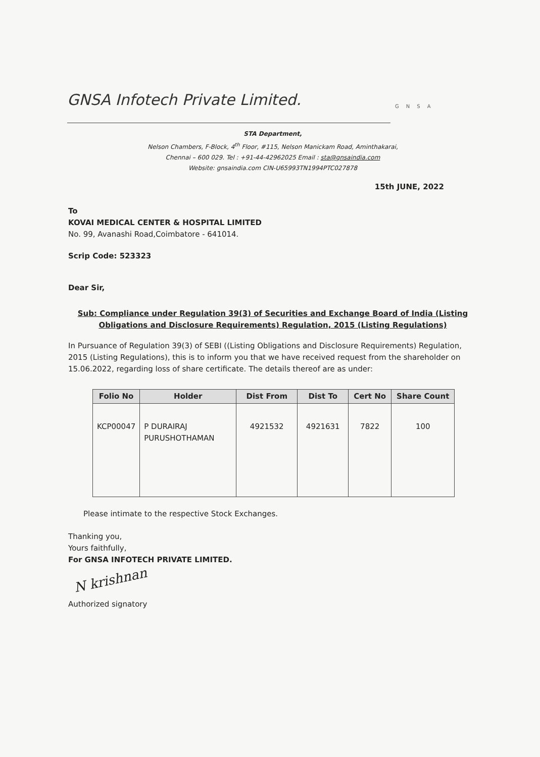GNSA Infotech Private Limited. GNSA
STA Department,
Nelson Chambers, F-Block, 4<sup>th</sup> Floor, #115, Nelson Manickam Road, Aminthakarai,
Chennai – 600 029. Tel : +91-44-42962025 Email : sta@gnsaindia.com
Website: gnsaindia.com CIN-U65993TN1994PTC027878
15th JUNE, 2022
To
KOVAI MEDICAL CENTER & HOSPITAL LIMITED
No. 99, Avanashi Road,Coimbatore - 641014.
Scrip Code: 523323
Dear Sir,
Sub: Compliance under Regulation 39(3) of Securities and Exchange Board of India (Listing Obligations and Disclosure Requirements) Regulation, 2015 (Listing Regulations)
In Pursuance of Regulation 39(3) of SEBI ((Listing Obligations and Disclosure Requirements) Regulation, 2015 (Listing Regulations), this is to inform you that we have received request from the shareholder on 15.06.2022, regarding loss of share certificate. The details thereof are as under:
| Folio No | Holder | Dist From | Dist To | Cert No | Share Count |
| --- | --- | --- | --- | --- | --- |
| KCP00047 | P DURAIRAJ PURUSHOTHAMAN | 4921532 | 4921631 | 7822 | 100 |
Please intimate to the respective Stock Exchanges.
Thanking you,
Yours faithfully,
For GNSA INFOTECH PRIVATE LIMITED.
N krishnan
Authorized signatory